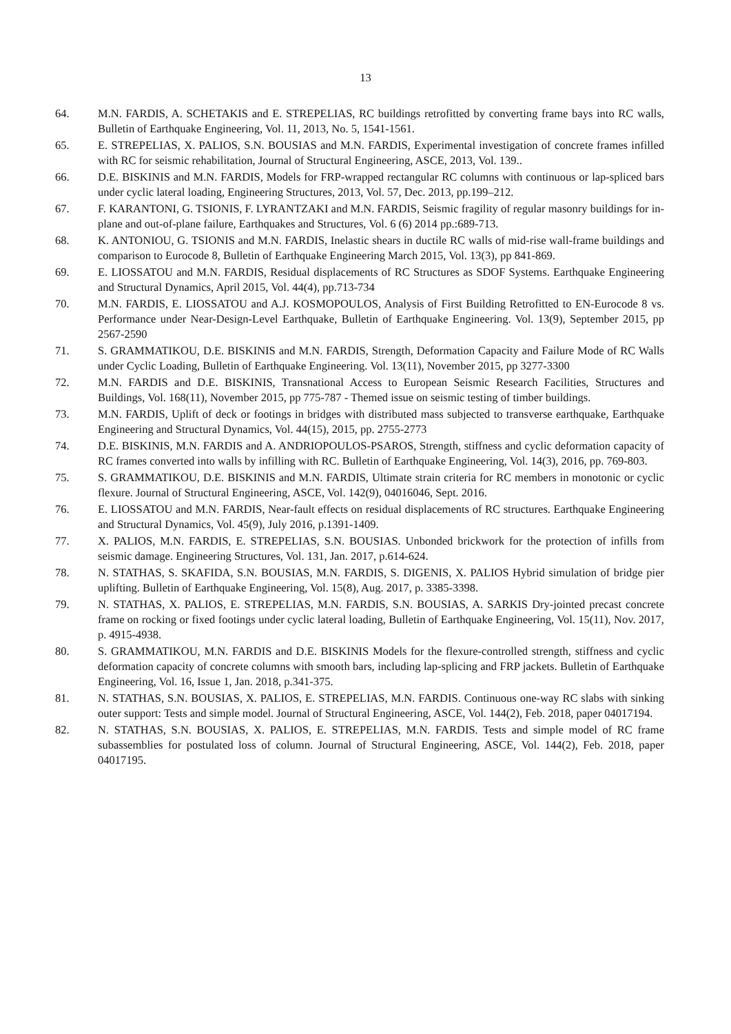13
64. M.N. FARDIS, A. SCHETAKIS and E. STREPELIAS, RC buildings retrofitted by converting frame bays into RC walls, Bulletin of Earthquake Engineering, Vol. 11, 2013, No. 5, 1541-1561.
65. E. STREPELIAS, X. PALIOS, S.N. BOUSIAS and M.N. FARDIS, Experimental investigation of concrete frames infilled with RC for seismic rehabilitation, Journal of Structural Engineering, ASCE, 2013, Vol. 139..
66. D.E. BISKINIS and M.N. FARDIS, Models for FRP-wrapped rectangular RC columns with continuous or lap-spliced bars under cyclic lateral loading, Engineering Structures, 2013, Vol. 57, Dec. 2013, pp.199–212.
67. F. KARANTONI, G. TSIONIS, F. LYRANTZAKI and M.N. FARDIS, Seismic fragility of regular masonry buildings for in-plane and out-of-plane failure, Earthquakes and Structures, Vol. 6 (6) 2014 pp.:689-713.
68. K. ANTONIOU, G. TSIONIS and M.N. FARDIS, Inelastic shears in ductile RC walls of mid-rise wall-frame buildings and comparison to Eurocode 8, Bulletin of Earthquake Engineering March 2015, Vol. 13(3), pp 841-869.
69. E. LIOSSATOU and M.N. FARDIS, Residual displacements of RC Structures as SDOF Systems. Earthquake Engineering and Structural Dynamics, April 2015, Vol. 44(4), pp.713-734
70. M.N. FARDIS, E. LIOSSATOU and A.J. KOSMOPOULOS, Analysis of First Building Retrofitted to EN-Eurocode 8 vs. Performance under Near-Design-Level Earthquake, Bulletin of Earthquake Engineering. Vol. 13(9), September 2015, pp 2567-2590
71. S. GRAMMATIKOU, D.E. BISKINIS and M.N. FARDIS, Strength, Deformation Capacity and Failure Mode of RC Walls under Cyclic Loading, Bulletin of Earthquake Engineering. Vol. 13(11), November 2015, pp 3277-3300
72. M.N. FARDIS and D.E. BISKINIS, Transnational Access to European Seismic Research Facilities, Structures and Buildings, Vol. 168(11), November 2015, pp 775-787 - Themed issue on seismic testing of timber buildings.
73. M.N. FARDIS, Uplift of deck or footings in bridges with distributed mass subjected to transverse earthquake, Earthquake Engineering and Structural Dynamics, Vol. 44(15), 2015, pp. 2755-2773
74. D.E. BISKINIS, M.N. FARDIS and A. ANDRIOPOULOS-PSAROS, Strength, stiffness and cyclic deformation capacity of RC frames converted into walls by infilling with RC. Bulletin of Earthquake Engineering, Vol. 14(3), 2016, pp. 769-803.
75. S. GRAMMATIKOU, D.E. BISKINIS and M.N. FARDIS, Ultimate strain criteria for RC members in monotonic or cyclic flexure. Journal of Structural Engineering, ASCE, Vol. 142(9), 04016046, Sept. 2016.
76. E. LIOSSATOU and M.N. FARDIS, Near-fault effects on residual displacements of RC structures. Earthquake Engineering and Structural Dynamics, Vol. 45(9), July 2016, p.1391-1409.
77. X. PALIOS, M.N. FARDIS, E. STREPELIAS, S.N. BOUSIAS. Unbonded brickwork for the protection of infills from seismic damage. Engineering Structures, Vol. 131, Jan. 2017, p.614-624.
78. N. STATHAS, S. SKAFIDA, S.N. BOUSIAS, M.N. FARDIS, S. DIGENIS, X. PALIOS Hybrid simulation of bridge pier uplifting. Bulletin of Earthquake Engineering, Vol. 15(8), Aug. 2017, p. 3385-3398.
79. N. STATHAS, X. PALIOS, E. STREPELIAS, M.N. FARDIS, S.N. BOUSIAS, A. SARKIS Dry-jointed precast concrete frame on rocking or fixed footings under cyclic lateral loading, Bulletin of Earthquake Engineering, Vol. 15(11), Nov. 2017, p. 4915-4938.
80. S. GRAMMATIKOU, M.N. FARDIS and D.E. BISKINIS Models for the flexure-controlled strength, stiffness and cyclic deformation capacity of concrete columns with smooth bars, including lap-splicing and FRP jackets. Bulletin of Earthquake Engineering, Vol. 16, Issue 1, Jan. 2018, p.341-375.
81. N. STATHAS, S.N. BOUSIAS, X. PALIOS, E. STREPELIAS, M.N. FARDIS. Continuous one-way RC slabs with sinking outer support: Tests and simple model. Journal of Structural Engineering, ASCE, Vol. 144(2), Feb. 2018, paper 04017194.
82. N. STATHAS, S.N. BOUSIAS, X. PALIOS, E. STREPELIAS, M.N. FARDIS. Tests and simple model of RC frame subassemblies for postulated loss of column. Journal of Structural Engineering, ASCE, Vol. 144(2), Feb. 2018, paper 04017195.